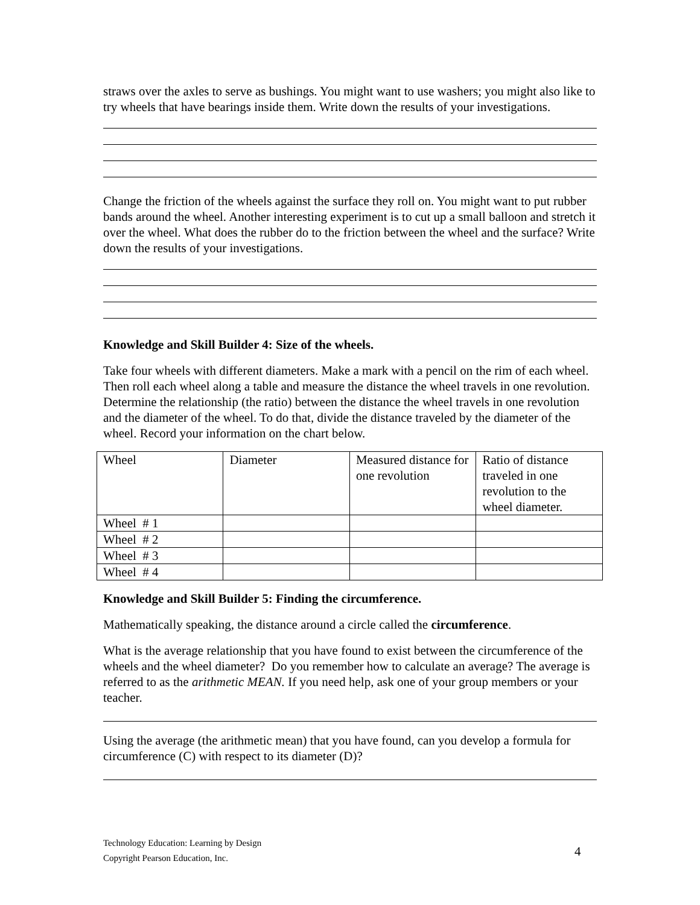straws over the axles to serve as bushings. You might want to use washers; you might also like to try wheels that have bearings inside them. Write down the results of your investigations.
Change the friction of the wheels against the surface they roll on. You might want to put rubber bands around the wheel. Another interesting experiment is to cut up a small balloon and stretch it over the wheel. What does the rubber do to the friction between the wheel and the surface? Write down the results of your investigations.
Knowledge and Skill Builder 4: Size of the wheels.
Take four wheels with different diameters. Make a mark with a pencil on the rim of each wheel. Then roll each wheel along a table and measure the distance the wheel travels in one revolution. Determine the relationship (the ratio) between the distance the wheel travels in one revolution and the diameter of the wheel. To do that, divide the distance traveled by the diameter of the wheel. Record your information on the chart below.
| Wheel | Diameter | Measured distance for one revolution | Ratio of distance traveled in one revolution to the wheel diameter. |
| Wheel # 1 | | | |
| Wheel # 2 | | | |
| Wheel # 3 | | | |
| Wheel # 4 | | | |
Knowledge and Skill Builder 5: Finding the circumference.
Mathematically speaking, the distance around a circle called the circumference.
What is the average relationship that you have found to exist between the circumference of the wheels and the wheel diameter? Do you remember how to calculate an average? The average is referred to as the arithmetic MEAN. If you need help, ask one of your group members or your teacher.
Using the average (the arithmetic mean) that you have found, can you develop a formula for circumference (C) with respect to its diameter (D)?
Technology Education: Learning by Design
Copyright Pearson Education, Inc.
4